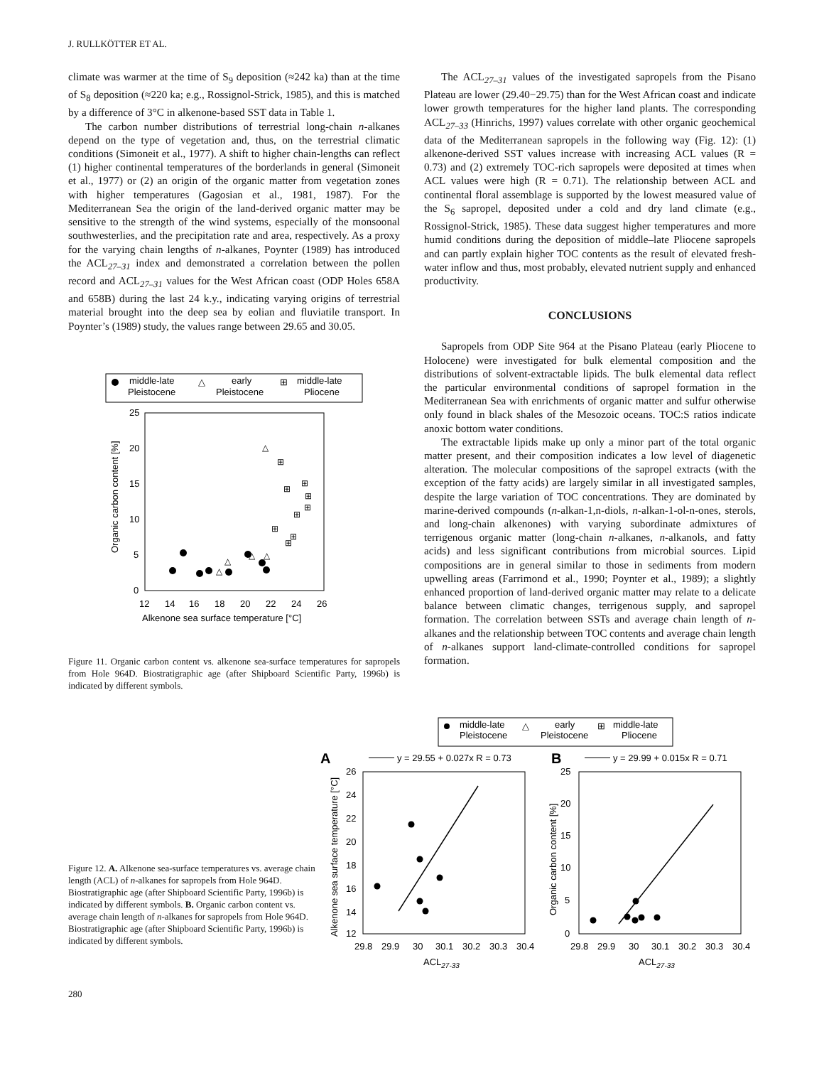J. RULLKÖTTER ET AL.
climate was warmer at the time of S<sub>9</sub> deposition (≈242 ka) than at the time of S<sub>8</sub> deposition (≈220 ka; e.g., Rossignol-Strick, 1985), and this is matched by a difference of 3°C in alkenone-based SST data in Table 1.
The carbon number distributions of terrestrial long-chain n-alkanes depend on the type of vegetation and, thus, on the terrestrial climatic conditions (Simoneit et al., 1977). A shift to higher chain-lengths can reflect (1) higher continental temperatures of the borderlands in general (Simoneit et al., 1977) or (2) an origin of the organic matter from vegetation zones with higher temperatures (Gagosian et al., 1981, 1987). For the Mediterranean Sea the origin of the land-derived organic matter may be sensitive to the strength of the wind systems, especially of the monsoonal southwesterlies, and the precipitation rate and area, respectively. As a proxy for the varying chain lengths of n-alkanes, Poynter (1989) has introduced the ACL<sub>27–31</sub> index and demonstrated a correlation between the pollen record and ACL<sub>27–31</sub> values for the West African coast (ODP Holes 658A and 658B) during the last 24 k.y., indicating varying origins of terrestrial material brought into the deep sea by eolian and fluviatile transport. In Poynter’s (1989) study, the values range between 29.65 and 30.05.
middle-late
Pleistocene
△
early
Pleistocene
⊞
middle-late
Pliocene
25
20
15
10
5
0
12
14
16
18
20
22
24
26
Alkenone sea surface temperature [°C]
Organic carbon content [%]
△
△
△
△
△
⊞
⊞
⊞
⊞
⊞
⊞
⊞
⊞
⊞
Figure 11. Organic carbon content vs. alkenone sea-surface temperatures for sapropels from Hole 964D. Biostratigraphic age (after Shipboard Scientific Party, 1996b) is indicated by different symbols.
The ACL<sub>27–31</sub> values of the investigated sapropels from the Pisano Plateau are lower (29.40−29.75) than for the West African coast and indicate lower growth temperatures for the higher land plants. The corresponding ACL<sub>27–33</sub> (Hinrichs, 1997) values correlate with other organic geochemical data of the Mediterranean sapropels in the following way (Fig. 12): (1) alkenone-derived SST values increase with increasing ACL values (R = 0.73) and (2) extremely TOC-rich sapropels were deposited at times when ACL values were high (R = 0.71). The relationship between ACL and continental floral assemblage is supported by the lowest measured value of the S<sub>6</sub> sapropel, deposited under a cold and dry land climate (e.g., Rossignol-Strick, 1985). These data suggest higher temperatures and more humid conditions during the deposition of middle–late Pliocene sapropels and can partly explain higher TOC contents as the result of elevated fresh-water inflow and thus, most probably, elevated nutrient supply and enhanced productivity.
CONCLUSIONS
Sapropels from ODP Site 964 at the Pisano Plateau (early Pliocene to Holocene) were investigated for bulk elemental composition and the distributions of solvent-extractable lipids. The bulk elemental data reflect the particular environmental conditions of sapropel formation in the Mediterranean Sea with enrichments of organic matter and sulfur otherwise only found in black shales of the Mesozoic oceans. TOC:S ratios indicate anoxic bottom water conditions.
The extractable lipids make up only a minor part of the total organic matter present, and their composition indicates a low level of diagenetic alteration. The molecular compositions of the sapropel extracts (with the exception of the fatty acids) are largely similar in all investigated samples, despite the large variation of TOC concentrations. They are dominated by marine-derived compounds (n-alkan-1,n-diols, n-alkan-1-ol-n-ones, sterols, and long-chain alkenones) with varying subordinate admixtures of terrigenous organic matter (long-chain n-alkanes, n-alkanols, and fatty acids) and less significant contributions from microbial sources. Lipid compositions are in general similar to those in sediments from modern upwelling areas (Farrimond et al., 1990; Poynter et al., 1989); a slightly enhanced proportion of land-derived organic matter may relate to a delicate balance between climatic changes, terrigenous supply, and sapropel formation. The correlation between SSTs and average chain length of n-alkanes and the relationship between TOC contents and average chain length of n-alkanes support land-climate-controlled conditions for sapropel formation.
Figure 12. A. Alkenone sea-surface temperatures vs. average chain length (ACL) of n-alkanes for sapropels from Hole 964D. Biostratigraphic age (after Shipboard Scientific Party, 1996b) is indicated by different symbols. B. Organic carbon content vs. average chain length of n-alkanes for sapropels from Hole 964D. Biostratigraphic age (after Shipboard Scientific Party, 1996b) is indicated by different symbols.
middle-late
Pleistocene
△
early
Pleistocene
⊞
middle-late
Pliocene
A
y = 29.55 + 0.027x R = 0.73
B
y = 29.99 + 0.015x R = 0.71
26
24
22
20
18
16
14
12
29.8
29.9
30
30.1
30.2
30.3
30.4
ACL27-33
Alkenone sea surface temperature [°C]
25
20
15
10
5
0
29.8
29.9
30
30.1
30.2
30.3
30.4
ACL27-33
Organic carbon content [%]
280